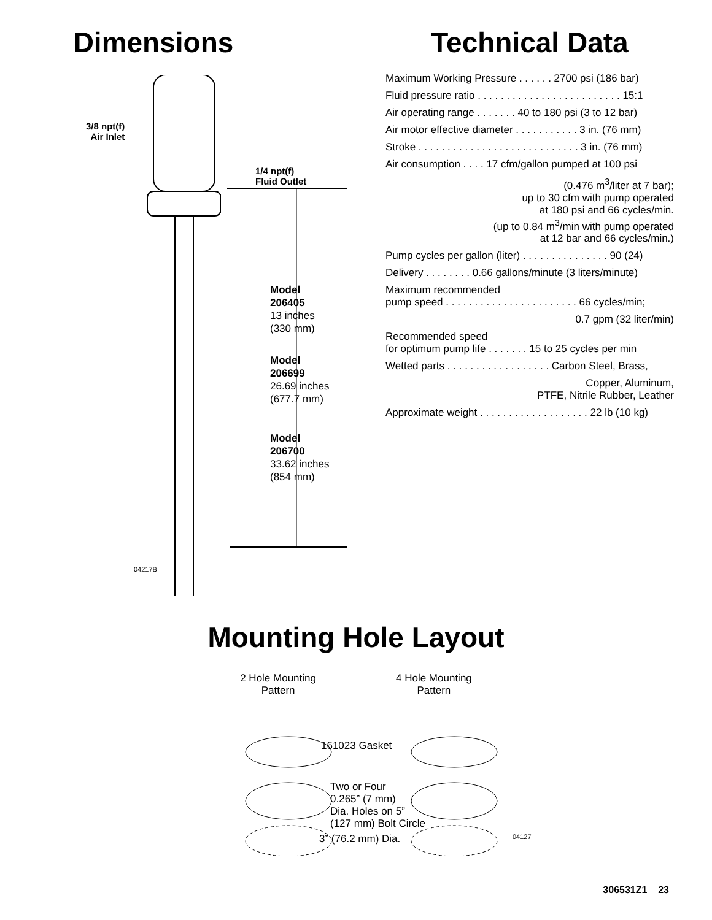Dimensions
3/8 npt(f)
Air Inlet
1/4 npt(f)
Fluid Outlet
Model
206405
13 inches
(330 mm)
Model
206699
26.69 inches
(677.7 mm)
Model
206700
33.62 inches
(854 mm)
04217B
Technical Data
Maximum Working Pressure . . . . . . 2700 psi (186 bar)
Fluid pressure ratio . . . . . . . . . . . . . . . . . . . . . . . . . 15:1
Air operating range . . . . . . . 40 to 180 psi (3 to 12 bar)
Air motor effective diameter . . . . . . . . . . . 3 in. (76 mm)
Stroke . . . . . . . . . . . . . . . . . . . . . . . . . . . . 3 in. (76 mm)
Air consumption . . . . 17 cfm/gallon pumped at 100 psi
(0.476 m<sup>3</sup>/liter at 7 bar);
up to 30 cfm with pump operated
at 180 psi and 66 cycles/min.
(up to 0.84 m<sup>3</sup>/min with pump operated
at 12 bar and 66 cycles/min.)
Pump cycles per gallon (liter) . . . . . . . . . . . . . . . 90 (24)
Delivery . . . . . . . . 0.66 gallons/minute (3 liters/minute)
Maximum recommended
pump speed . . . . . . . . . . . . . . . . . . . . . . . 66 cycles/min;
0.7 gpm (32 liter/min)
Recommended speed
for optimum pump life . . . . . . . 15 to 25 cycles per min
Wetted parts . . . . . . . . . . . . . . . . . . Carbon Steel, Brass,
Copper, Aluminum,
PTFE, Nitrile Rubber, Leather
Approximate weight . . . . . . . . . . . . . . . . . . . 22 lb (10 kg)
Mounting Hole Layout
2 Hole Mounting
Pattern
4 Hole Mounting
Pattern
161023 Gasket
Two or Four
0.265” (7 mm)
Dia. Holes on 5”
(127 mm) Bolt Circle
3” (76.2 mm) Dia. 04127
306531Z1 23